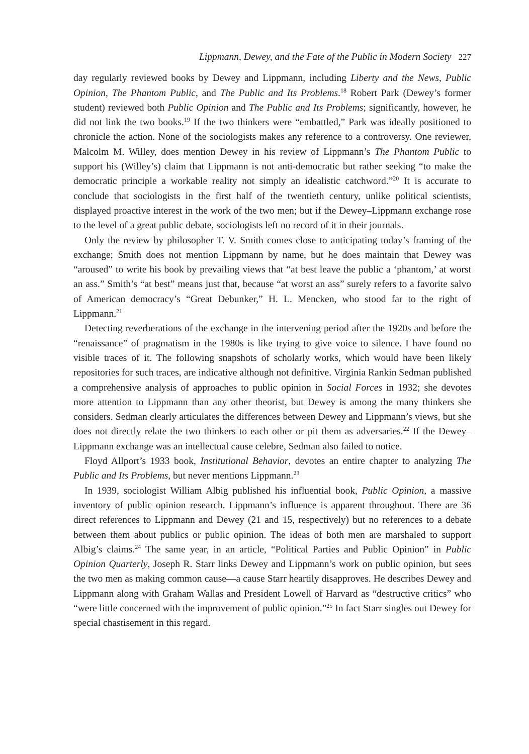Lippmann, Dewey, and the Fate of the Public in Modern Society 227
day regularly reviewed books by Dewey and Lippmann, including Liberty and the News, Public Opinion, The Phantom Public, and The Public and Its Problems.<sup>18</sup> Robert Park (Dewey’s former student) reviewed both Public Opinion and The Public and Its Problems; significantly, however, he did not link the two books.<sup>19</sup> If the two thinkers were “embattled,” Park was ideally positioned to chronicle the action. None of the sociologists makes any reference to a controversy. One reviewer, Malcolm M. Willey, does mention Dewey in his review of Lippmann’s The Phantom Public to support his (Willey’s) claim that Lippmann is not anti-democratic but rather seeking “to make the democratic principle a workable reality not simply an idealistic catchword.”<sup>20</sup> It is accurate to conclude that sociologists in the first half of the twentieth century, unlike political scientists, displayed proactive interest in the work of the two men; but if the Dewey–Lippmann exchange rose to the level of a great public debate, sociologists left no record of it in their journals.
Only the review by philosopher T. V. Smith comes close to anticipating today’s framing of the exchange; Smith does not mention Lippmann by name, but he does maintain that Dewey was “aroused” to write his book by prevailing views that “at best leave the public a ‘phantom,’ at worst an ass.” Smith’s “at best” means just that, because “at worst an ass” surely refers to a favorite salvo of American democracy’s “Great Debunker,” H. L. Mencken, who stood far to the right of Lippmann.<sup>21</sup>
Detecting reverberations of the exchange in the intervening period after the 1920s and before the “renaissance” of pragmatism in the 1980s is like trying to give voice to silence. I have found no visible traces of it. The following snapshots of scholarly works, which would have been likely repositories for such traces, are indicative although not definitive. Virginia Rankin Sedman published a comprehensive analysis of approaches to public opinion in Social Forces in 1932; she devotes more attention to Lippmann than any other theorist, but Dewey is among the many thinkers she considers. Sedman clearly articulates the differences between Dewey and Lippmann’s views, but she does not directly relate the two thinkers to each other or pit them as adversaries.<sup>22</sup> If the Dewey–Lippmann exchange was an intellectual cause celebre, Sedman also failed to notice.
Floyd Allport’s 1933 book, Institutional Behavior, devotes an entire chapter to analyzing The Public and Its Problems, but never mentions Lippmann.<sup>23</sup>
In 1939, sociologist William Albig published his influential book, Public Opinion, a massive inventory of public opinion research. Lippmann’s influence is apparent throughout. There are 36 direct references to Lippmann and Dewey (21 and 15, respectively) but no references to a debate between them about publics or public opinion. The ideas of both men are marshaled to support Albig’s claims.<sup>24</sup> The same year, in an article, “Political Parties and Public Opinion” in Public Opinion Quarterly, Joseph R. Starr links Dewey and Lippmann’s work on public opinion, but sees the two men as making common cause—a cause Starr heartily disapproves. He describes Dewey and Lippmann along with Graham Wallas and President Lowell of Harvard as “destructive critics” who “were little concerned with the improvement of public opinion.”<sup>25</sup> In fact Starr singles out Dewey for special chastisement in this regard.